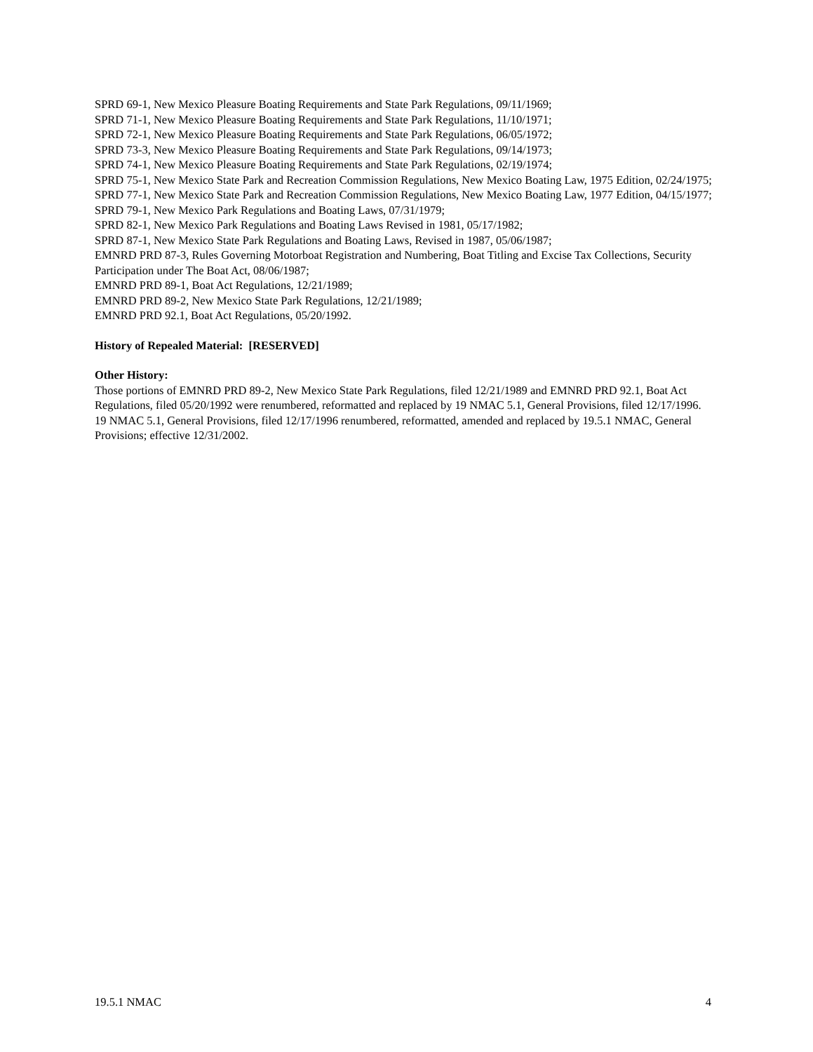SPRD 69-1, New Mexico Pleasure Boating Requirements and State Park Regulations, 09/11/1969;
SPRD 71-1, New Mexico Pleasure Boating Requirements and State Park Regulations, 11/10/1971;
SPRD 72-1, New Mexico Pleasure Boating Requirements and State Park Regulations, 06/05/1972;
SPRD 73-3, New Mexico Pleasure Boating Requirements and State Park Regulations, 09/14/1973;
SPRD 74-1, New Mexico Pleasure Boating Requirements and State Park Regulations, 02/19/1974;
SPRD 75-1, New Mexico State Park and Recreation Commission Regulations, New Mexico Boating Law, 1975 Edition, 02/24/1975;
SPRD 77-1, New Mexico State Park and Recreation Commission Regulations, New Mexico Boating Law, 1977 Edition, 04/15/1977;
SPRD 79-1, New Mexico Park Regulations and Boating Laws, 07/31/1979;
SPRD 82-1, New Mexico Park Regulations and Boating Laws Revised in 1981, 05/17/1982;
SPRD 87-1, New Mexico State Park Regulations and Boating Laws, Revised in 1987, 05/06/1987;
EMNRD PRD 87-3, Rules Governing Motorboat Registration and Numbering, Boat Titling and Excise Tax Collections, Security Participation under The Boat Act, 08/06/1987;
EMNRD PRD 89-1, Boat Act Regulations, 12/21/1989;
EMNRD PRD 89-2, New Mexico State Park Regulations, 12/21/1989;
EMNRD PRD 92.1, Boat Act Regulations, 05/20/1992.
History of Repealed Material: [RESERVED]
Other History:
Those portions of EMNRD PRD 89-2, New Mexico State Park Regulations, filed 12/21/1989 and EMNRD PRD 92.1, Boat Act Regulations, filed 05/20/1992 were renumbered, reformatted and replaced by 19 NMAC 5.1, General Provisions, filed 12/17/1996.
19 NMAC 5.1, General Provisions, filed 12/17/1996 renumbered, reformatted, amended and replaced by 19.5.1 NMAC, General Provisions; effective 12/31/2002.
19.5.1 NMAC 4